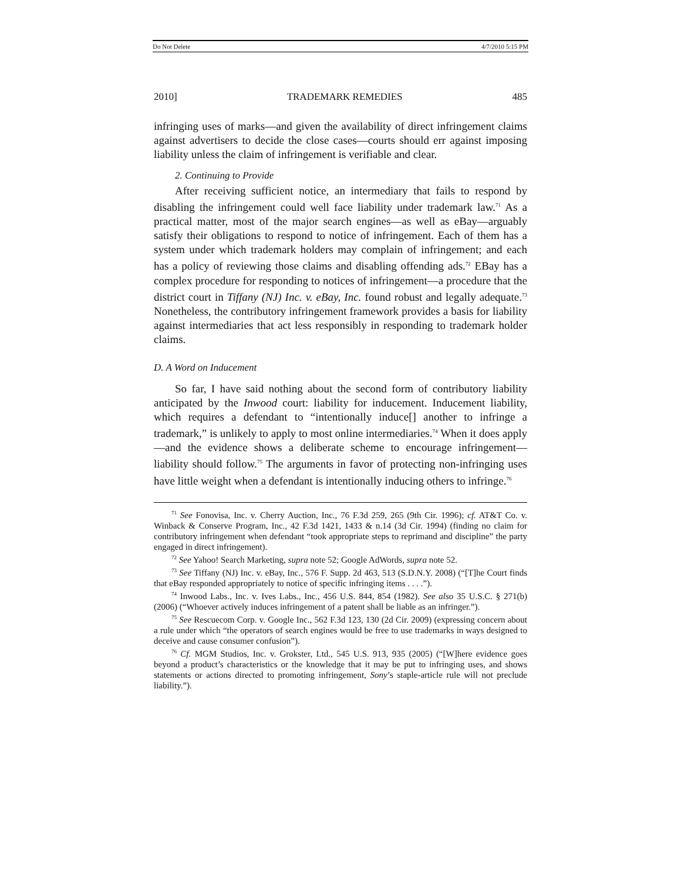Do Not Delete 4/7/2010 5:15 PM
2010] TRADEMARK REMEDIES 485
infringing uses of marks—and given the availability of direct infringement claims against advertisers to decide the close cases—courts should err against imposing liability unless the claim of infringement is verifiable and clear.
2. Continuing to Provide
After receiving sufficient notice, an intermediary that fails to respond by disabling the infringement could well face liability under trademark law.<sup>71</sup> As a practical matter, most of the major search engines—as well as eBay—arguably satisfy their obligations to respond to notice of infringement. Each of them has a system under which trademark holders may complain of infringement; and each has a policy of reviewing those claims and disabling offending ads.<sup>72</sup> EBay has a complex procedure for responding to notices of infringement—a procedure that the district court in Tiffany (NJ) Inc. v. eBay, Inc. found robust and legally adequate.<sup>73</sup> Nonetheless, the contributory infringement framework provides a basis for liability against intermediaries that act less responsibly in responding to trademark holder claims.
D. A Word on Inducement
So far, I have said nothing about the second form of contributory liability anticipated by the Inwood court: liability for inducement. Inducement liability, which requires a defendant to “intentionally induce[] another to infringe a trademark,” is unlikely to apply to most online intermediaries.<sup>74</sup> When it does apply—and the evidence shows a deliberate scheme to encourage infringement—liability should follow.<sup>75</sup> The arguments in favor of protecting non-infringing uses have little weight when a defendant is intentionally inducing others to infringe.<sup>76</sup>
<sup>71</sup> See Fonovisa, Inc. v. Cherry Auction, Inc., 76 F.3d 259, 265 (9th Cir. 1996); cf. AT&T Co. v. Winback & Conserve Program, Inc., 42 F.3d 1421, 1433 & n.14 (3d Cir. 1994) (finding no claim for contributory infringement when defendant “took appropriate steps to reprimand and discipline” the party engaged in direct infringement).
<sup>72</sup> See Yahoo! Search Marketing, supra note 52; Google AdWords, supra note 52.
<sup>73</sup> See Tiffany (NJ) Inc. v. eBay, Inc., 576 F. Supp. 2d 463, 513 (S.D.N.Y. 2008) (“[T]he Court finds that eBay responded appropriately to notice of specific infringing items . . . .”).
<sup>74</sup> Inwood Labs., Inc. v. Ives Labs., Inc., 456 U.S. 844, 854 (1982). See also 35 U.S.C. § 271(b) (2006) (“Whoever actively induces infringement of a patent shall be liable as an infringer.”).
<sup>75</sup> See Rescuecom Corp. v. Google Inc., 562 F.3d 123, 130 (2d Cir. 2009) (expressing concern about a rule under which “the operators of search engines would be free to use trademarks in ways designed to deceive and cause consumer confusion”).
<sup>76</sup> Cf. MGM Studios, Inc. v. Grokster, Ltd., 545 U.S. 913, 935 (2005) (“[W]here evidence goes beyond a product’s characteristics or the knowledge that it may be put to infringing uses, and shows statements or actions directed to promoting infringement, Sony’s staple-article rule will not preclude liability.”).